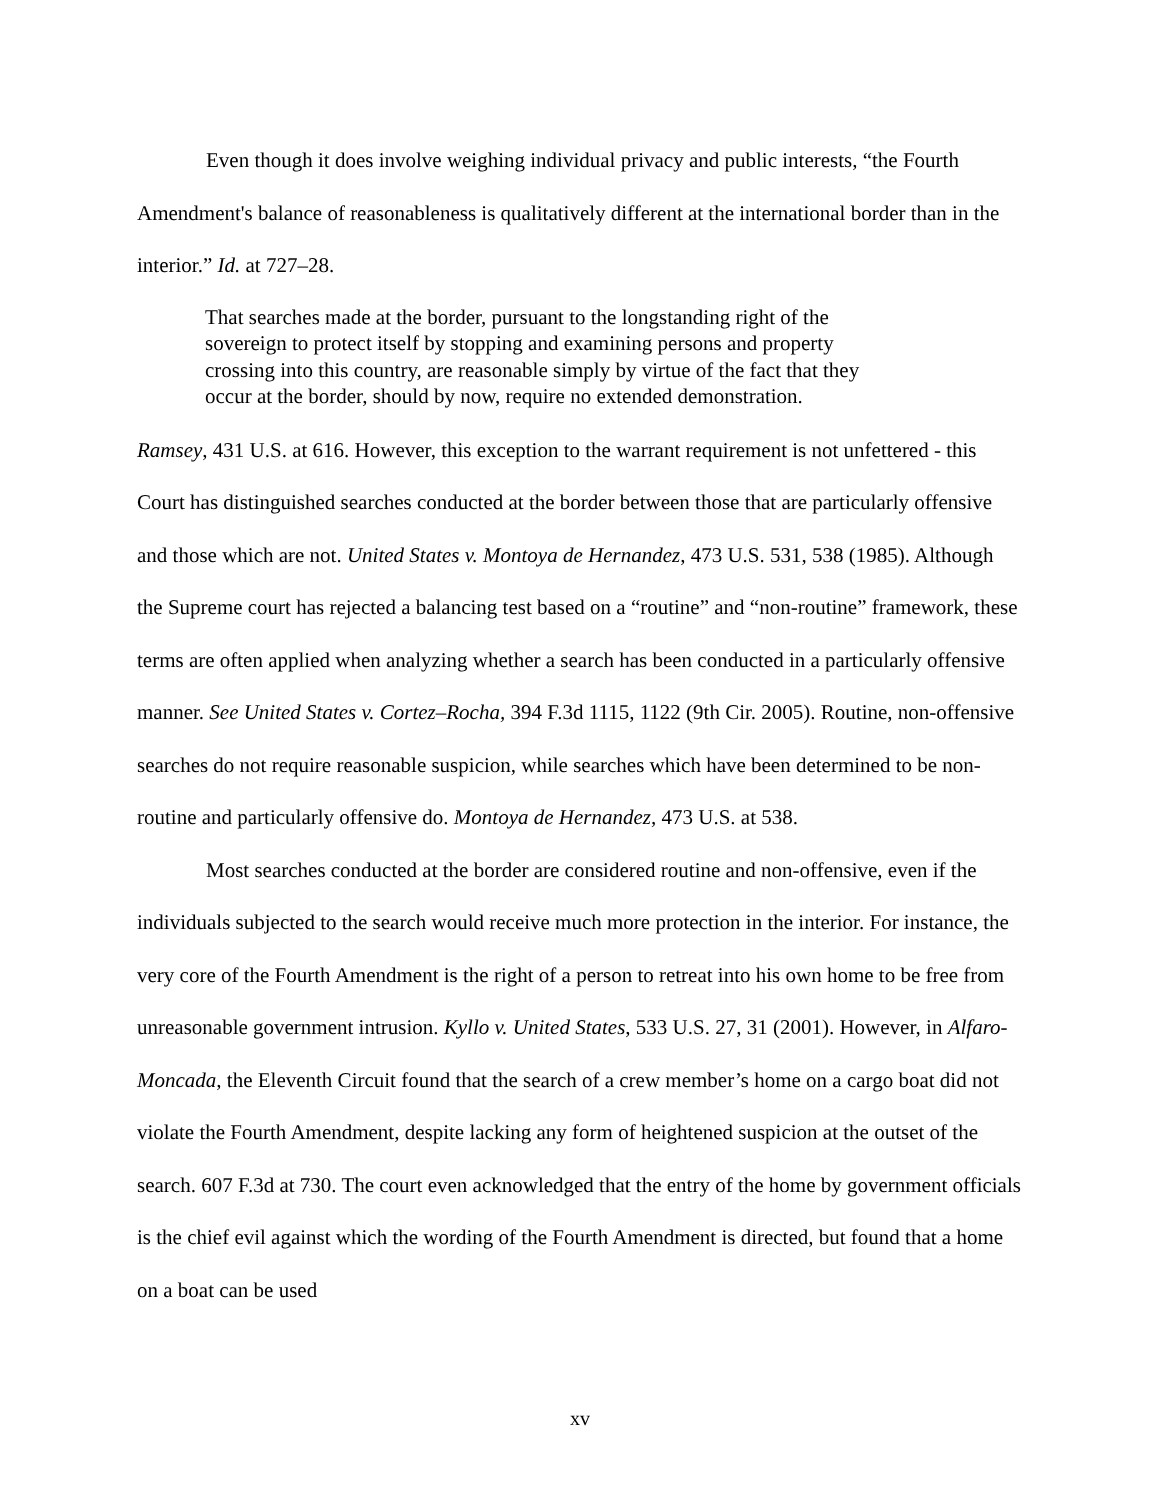Even though it does involve weighing individual privacy and public interests, “the Fourth Amendment's balance of reasonableness is qualitatively different at the international border than in the interior.” Id. at 727–28.
That searches made at the border, pursuant to the longstanding right of the sovereign to protect itself by stopping and examining persons and property crossing into this country, are reasonable simply by virtue of the fact that they occur at the border, should by now, require no extended demonstration.
Ramsey, 431 U.S. at 616. However, this exception to the warrant requirement is not unfettered - this Court has distinguished searches conducted at the border between those that are particularly offensive and those which are not. United States v. Montoya de Hernandez, 473 U.S. 531, 538 (1985). Although the Supreme court has rejected a balancing test based on a “routine” and “non-routine” framework, these terms are often applied when analyzing whether a search has been conducted in a particularly offensive manner. See United States v. Cortez–Rocha, 394 F.3d 1115, 1122 (9th Cir. 2005). Routine, non-offensive searches do not require reasonable suspicion, while searches which have been determined to be non-routine and particularly offensive do. Montoya de Hernandez, 473 U.S. at 538.
Most searches conducted at the border are considered routine and non-offensive, even if the individuals subjected to the search would receive much more protection in the interior. For instance, the very core of the Fourth Amendment is the right of a person to retreat into his own home to be free from unreasonable government intrusion. Kyllo v. United States, 533 U.S. 27, 31 (2001). However, in Alfaro-Moncada, the Eleventh Circuit found that the search of a crew member’s home on a cargo boat did not violate the Fourth Amendment, despite lacking any form of heightened suspicion at the outset of the search. 607 F.3d at 730. The court even acknowledged that the entry of the home by government officials is the chief evil against which the wording of the Fourth Amendment is directed, but found that a home on a boat can be used
xv